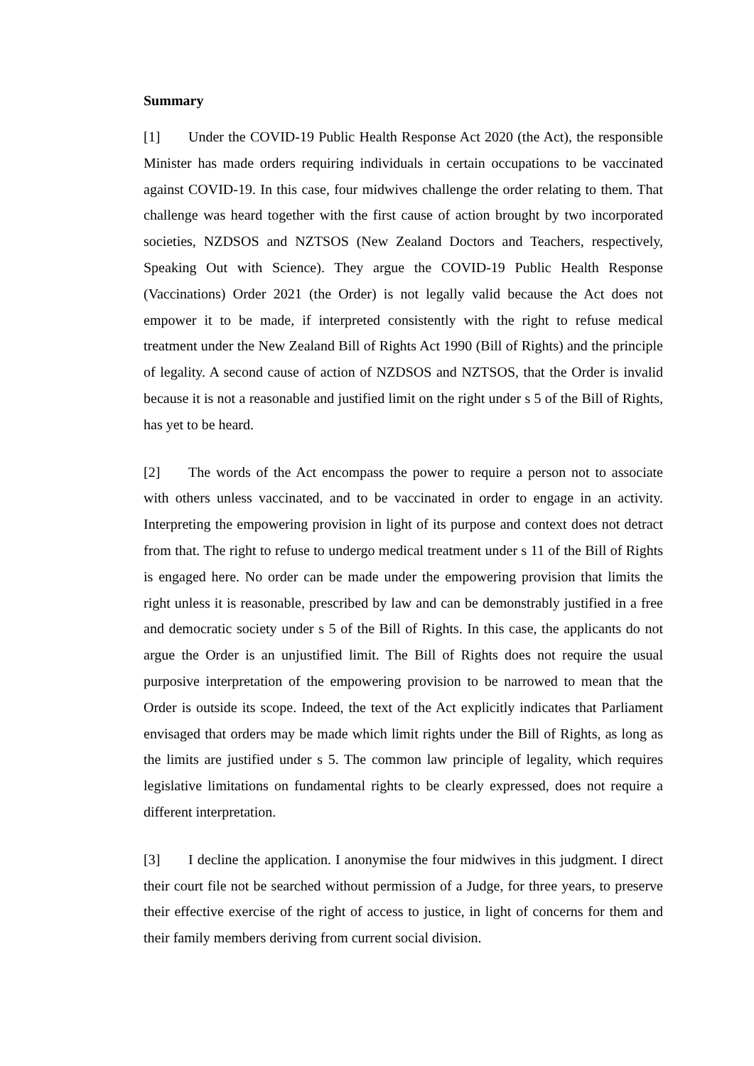Summary
[1] Under the COVID-19 Public Health Response Act 2020 (the Act), the responsible Minister has made orders requiring individuals in certain occupations to be vaccinated against COVID-19. In this case, four midwives challenge the order relating to them. That challenge was heard together with the first cause of action brought by two incorporated societies, NZDSOS and NZTSOS (New Zealand Doctors and Teachers, respectively, Speaking Out with Science). They argue the COVID-19 Public Health Response (Vaccinations) Order 2021 (the Order) is not legally valid because the Act does not empower it to be made, if interpreted consistently with the right to refuse medical treatment under the New Zealand Bill of Rights Act 1990 (Bill of Rights) and the principle of legality. A second cause of action of NZDSOS and NZTSOS, that the Order is invalid because it is not a reasonable and justified limit on the right under s 5 of the Bill of Rights, has yet to be heard.
[2] The words of the Act encompass the power to require a person not to associate with others unless vaccinated, and to be vaccinated in order to engage in an activity. Interpreting the empowering provision in light of its purpose and context does not detract from that. The right to refuse to undergo medical treatment under s 11 of the Bill of Rights is engaged here. No order can be made under the empowering provision that limits the right unless it is reasonable, prescribed by law and can be demonstrably justified in a free and democratic society under s 5 of the Bill of Rights. In this case, the applicants do not argue the Order is an unjustified limit. The Bill of Rights does not require the usual purposive interpretation of the empowering provision to be narrowed to mean that the Order is outside its scope. Indeed, the text of the Act explicitly indicates that Parliament envisaged that orders may be made which limit rights under the Bill of Rights, as long as the limits are justified under s 5. The common law principle of legality, which requires legislative limitations on fundamental rights to be clearly expressed, does not require a different interpretation.
[3] I decline the application. I anonymise the four midwives in this judgment. I direct their court file not be searched without permission of a Judge, for three years, to preserve their effective exercise of the right of access to justice, in light of concerns for them and their family members deriving from current social division.